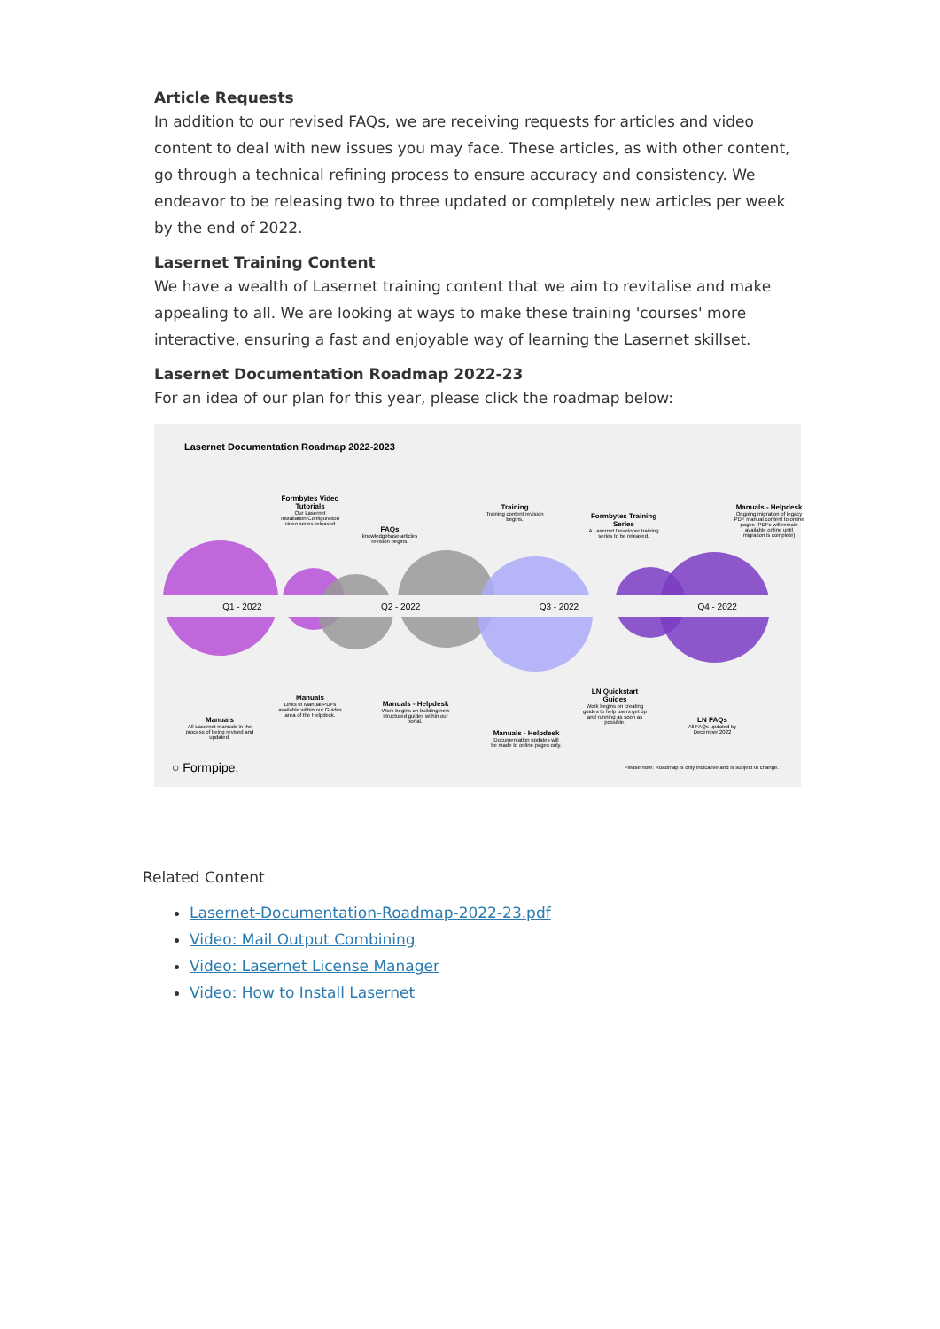Article Requests
In addition to our revised FAQs, we are receiving requests for articles and video content to deal with new issues you may face. These articles, as with other content, go through a technical refining process to ensure accuracy and consistency. We endeavor to be releasing two to three updated or completely new articles per week by the end of 2022.
Lasernet Training Content
We have a wealth of Lasernet training content that we aim to revitalise and make appealing to all. We are looking at ways to make these training 'courses' more interactive, ensuring a fast and enjoyable way of learning the Lasernet skillset.
Lasernet Documentation Roadmap 2022-23
For an idea of our plan for this year, please click the roadmap below:
Lasernet Documentation Roadmap 2022-2023
Q1 - 2022 Q2 - 2022 Q3 - 2022 Q4 - 2022
Formbytes Video Tutorials
Our Lasernet Installation/Configuration video series released
FAQs
knowledgebase articles revision begins.
Training
Training content revision begins.
Formbytes Training Series
A Lasernet Developer training series to be released.
Manuals - Helpdesk
Ongoing migration of legacy PDF manual content to online pages (PDFs will remain available online until migration is complete)
Manuals
All Lasernet manuals in the process of being revised and updated.
Manuals
Links to Manual PDFs available within our Guides area of the Helpdesk.
Manuals - Helpdesk
Work begins on building new structured guides within our portal..
Manuals - Helpdesk
Documentation updates will be made to online pages only.
LN Quickstart Guides
Work begins on creating guides to help users get up and running as soon as possible.
LN FAQs
All FAQs updated by December 2022
○ Formpipe.
Please note: Roadmap is only indicative and is subject to change.
Related Content
Lasernet-Documentation-Roadmap-2022-23.pdf
Video: Mail Output Combining
Video: Lasernet License Manager
Video: How to Install Lasernet